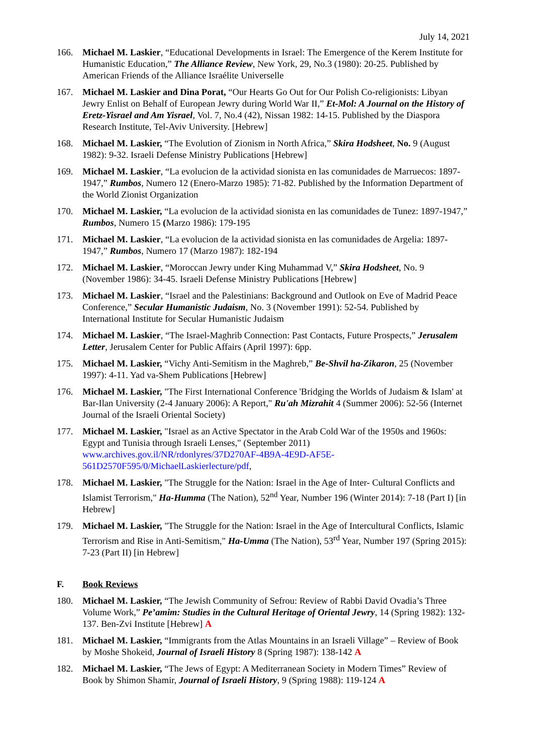July 14, 2021
166. Michael M. Laskier, “Educational Developments in Israel: The Emergence of the Kerem Institute for Humanistic Education,” The Alliance Review, New York, 29, No.3 (1980): 20-25. Published by American Friends of the Alliance Israélite Universelle
167. Michael M. Laskier and Dina Porat, “Our Hearts Go Out for Our Polish Co-religionists: Libyan Jewry Enlist on Behalf of European Jewry during World War II,” Et-Mol: A Journal on the History of Eretz-Yisrael and Am Yisrael, Vol. 7, No.4 (42), Nissan 1982: 14-15. Published by the Diaspora Research Institute, Tel-Aviv University. [Hebrew]
168. Michael M. Laskier, “The Evolution of Zionism in North Africa,” Skira Hodsheet, No. 9 (August 1982): 9-32. Israeli Defense Ministry Publications [Hebrew]
169. Michael M. Laskier, “La evolucion de la actividad sionista en las comunidades de Marruecos: 1897-1947,” Rumbos, Numero 12 (Enero-Marzo 1985): 71-82. Published by the Information Department of the World Zionist Organization
170. Michael M. Laskier, “La evolucion de la actividad sionista en las comunidades de Tunez: 1897-1947,” Rumbos, Numero 15 (Marzo 1986): 179-195
171. Michael M. Laskier, “La evolucion de la actividad sionista en las comunidades de Argelia: 1897-1947,” Rumbos, Numero 17 (Marzo 1987): 182-194
172. Michael M. Laskier, “Moroccan Jewry under King Muhammad V,” Skira Hodsheet, No. 9 (November 1986): 34-45. Israeli Defense Ministry Publications [Hebrew]
173. Michael M. Laskier, “Israel and the Palestinians: Background and Outlook on Eve of Madrid Peace Conference,” Secular Humanistic Judaism, No. 3 (November 1991): 52-54. Published by International Institute for Secular Humanistic Judaism
174. Michael M. Laskier, “The Israel-Maghrib Connection: Past Contacts, Future Prospects,” Jerusalem Letter, Jerusalem Center for Public Affairs (April 1997): 6pp.
175. Michael M. Laskier, “Vichy Anti-Semitism in the Maghreb,” Be-Shvil ha-Zikaron, 25 (November 1997): 4-11. Yad va-Shem Publications [Hebrew]
176. Michael M. Laskier, "The First International Conference 'Bridging the Worlds of Judaism & Islam' at Bar-Ilan University (2-4 January 2006): A Report," Ru'ah Mizrahit 4 (Summer 2006): 52-56 (Internet Journal of the Israeli Oriental Society)
177. Michael M. Laskier, "Israel as an Active Spectator in the Arab Cold War of the 1950s and 1960s: Egypt and Tunisia through Israeli Lenses," (September 2011) www.archives.gov.il/NR/rdonlyres/37D270AF-4B9A-4E9D-AF5E-561D2570F595/0/MichaelLaskierlecture/pdf,
178. Michael M. Laskier, "The Struggle for the Nation: Israel in the Age of Inter- Cultural Conflicts and Islamist Terrorism," Ha-Humma (The Nation), 52<sup>nd</sup> Year, Number 196 (Winter 2014): 7-18 (Part I) [in Hebrew]
179. Michael M. Laskier, "The Struggle for the Nation: Israel in the Age of Intercultural Conflicts, Islamic Terrorism and Rise in Anti-Semitism," Ha-Umma (The Nation), 53<sup>rd</sup> Year, Number 197 (Spring 2015): 7-23 (Part II) [in Hebrew]
F. Book Reviews
180. Michael M. Laskier, “The Jewish Community of Sefrou: Review of Rabbi David Ovadia’s Three Volume Work,” Pe’amim: Studies in the Cultural Heritage of Oriental Jewry, 14 (Spring 1982): 132-137. Ben-Zvi Institute [Hebrew] A
181. Michael M. Laskier, “Immigrants from the Atlas Mountains in an Israeli Village” – Review of Book by Moshe Shokeid, Journal of Israeli History 8 (Spring 1987): 138-142 A
182. Michael M. Laskier, “The Jews of Egypt: A Mediterranean Society in Modern Times” Review of Book by Shimon Shamir, Journal of Israeli History, 9 (Spring 1988): 119-124 A